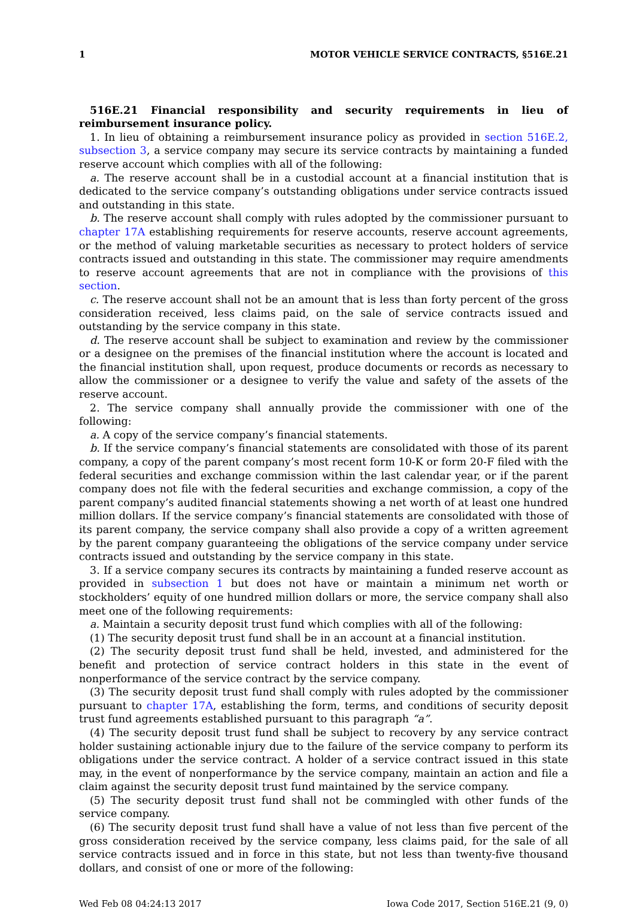1 MOTOR VEHICLE SERVICE CONTRACTS, §516E.21
516E.21 Financial responsibility and security requirements in lieu of reimbursement insurance policy.
1. In lieu of obtaining a reimbursement insurance policy as provided in section 516E.2, subsection 3, a service company may secure its service contracts by maintaining a funded reserve account which complies with all of the following:
a. The reserve account shall be in a custodial account at a financial institution that is dedicated to the service company’s outstanding obligations under service contracts issued and outstanding in this state.
b. The reserve account shall comply with rules adopted by the commissioner pursuant to chapter 17A establishing requirements for reserve accounts, reserve account agreements, or the method of valuing marketable securities as necessary to protect holders of service contracts issued and outstanding in this state. The commissioner may require amendments to reserve account agreements that are not in compliance with the provisions of this section.
c. The reserve account shall not be an amount that is less than forty percent of the gross consideration received, less claims paid, on the sale of service contracts issued and outstanding by the service company in this state.
d. The reserve account shall be subject to examination and review by the commissioner or a designee on the premises of the financial institution where the account is located and the financial institution shall, upon request, produce documents or records as necessary to allow the commissioner or a designee to verify the value and safety of the assets of the reserve account.
2. The service company shall annually provide the commissioner with one of the following:
a. A copy of the service company’s financial statements.
b. If the service company’s financial statements are consolidated with those of its parent company, a copy of the parent company’s most recent form 10-K or form 20-F filed with the federal securities and exchange commission within the last calendar year, or if the parent company does not file with the federal securities and exchange commission, a copy of the parent company’s audited financial statements showing a net worth of at least one hundred million dollars. If the service company’s financial statements are consolidated with those of its parent company, the service company shall also provide a copy of a written agreement by the parent company guaranteeing the obligations of the service company under service contracts issued and outstanding by the service company in this state.
3. If a service company secures its contracts by maintaining a funded reserve account as provided in subsection 1 but does not have or maintain a minimum net worth or stockholders’ equity of one hundred million dollars or more, the service company shall also meet one of the following requirements:
a. Maintain a security deposit trust fund which complies with all of the following:
(1) The security deposit trust fund shall be in an account at a financial institution.
(2) The security deposit trust fund shall be held, invested, and administered for the benefit and protection of service contract holders in this state in the event of nonperformance of the service contract by the service company.
(3) The security deposit trust fund shall comply with rules adopted by the commissioner pursuant to chapter 17A, establishing the form, terms, and conditions of security deposit trust fund agreements established pursuant to this paragraph “a”.
(4) The security deposit trust fund shall be subject to recovery by any service contract holder sustaining actionable injury due to the failure of the service company to perform its obligations under the service contract. A holder of a service contract issued in this state may, in the event of nonperformance by the service company, maintain an action and file a claim against the security deposit trust fund maintained by the service company.
(5) The security deposit trust fund shall not be commingled with other funds of the service company.
(6) The security deposit trust fund shall have a value of not less than five percent of the gross consideration received by the service company, less claims paid, for the sale of all service contracts issued and in force in this state, but not less than twenty-five thousand dollars, and consist of one or more of the following:
Wed Feb 08 04:24:13 2017 Iowa Code 2017, Section 516E.21 (9, 0)